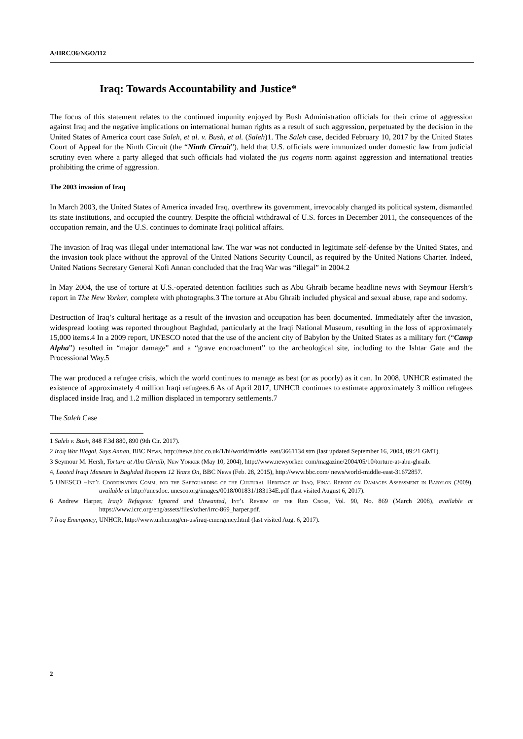A/HRC/36/NGO/112
Iraq: Towards Accountability and Justice*
The focus of this statement relates to the continued impunity enjoyed by Bush Administration officials for their crime of aggression against Iraq and the negative implications on international human rights as a result of such aggression, perpetuated by the decision in the United States of America court case Saleh, et al. v. Bush, et al. (Saleh)1. The Saleh case, decided February 10, 2017 by the United States Court of Appeal for the Ninth Circuit (the “Ninth Circuit”), held that U.S. officials were immunized under domestic law from judicial scrutiny even where a party alleged that such officials had violated the jus cogens norm against aggression and international treaties prohibiting the crime of aggression.
The 2003 invasion of Iraq
In March 2003, the United States of America invaded Iraq, overthrew its government, irrevocably changed its political system, dismantled its state institutions, and occupied the country. Despite the official withdrawal of U.S. forces in December 2011, the consequences of the occupation remain, and the U.S. continues to dominate Iraqi political affairs.
The invasion of Iraq was illegal under international law. The war was not conducted in legitimate self-defense by the United States, and the invasion took place without the approval of the United Nations Security Council, as required by the United Nations Charter. Indeed, United Nations Secretary General Kofi Annan concluded that the Iraq War was “illegal” in 2004.2
In May 2004, the use of torture at U.S.-operated detention facilities such as Abu Ghraib became headline news with Seymour Hersh’s report in The New Yorker, complete with photographs.3 The torture at Abu Ghraib included physical and sexual abuse, rape and sodomy.
Destruction of Iraq’s cultural heritage as a result of the invasion and occupation has been documented. Immediately after the invasion, widespread looting was reported throughout Baghdad, particularly at the Iraqi National Museum, resulting in the loss of approximately 15,000 items.4 In a 2009 report, UNESCO noted that the use of the ancient city of Babylon by the United States as a military fort (“Camp Alpha”) resulted in “major damage” and a “grave encroachment” to the archeological site, including to the Ishtar Gate and the Processional Way.5
The war produced a refugee crisis, which the world continues to manage as best (or as poorly) as it can. In 2008, UNHCR estimated the existence of approximately 4 million Iraqi refugees.6 As of April 2017, UNHCR continues to estimate approximately 3 million refugees displaced inside Iraq, and 1.2 million displaced in temporary settlements.7
The Saleh Case
1 Saleh v. Bush, 848 F.3d 880, 890 (9th Cir. 2017).
2 Iraq War Illegal, Says Annan, BBC News, http://news.bbc.co.uk/1/hi/world/middle_east/3661134.stm (last updated September 16, 2004, 09:21 GMT).
3 Seymour M. Hersh, Torture at Abu Ghraib, New Yorker (May 10, 2004), http://www.newyorker. com/magazine/2004/05/10/torture-at-abu-ghraib.
4, Looted Iraqi Museum in Baghdad Reopens 12 Years On, BBC News (Feb. 28, 2015), http://www.bbc.com/ news/world-middle-east-31672857.
5 UNESCO –Int’l Coordination Comm. for the Safeguarding of the Cultural Heritage of Iraq, Final Report on Damages Assessment in Babylon (2009), available at http://unesdoc. unesco.org/images/0018/001831/183134E.pdf (last visited August 6, 2017).
6 Andrew Harper, Iraq’s Refugees: Ignored and Unwanted, Int’l Review of the Red Cross, Vol. 90, No. 869 (March 2008), available at https://www.icrc.org/eng/assets/files/other/irrc-869_harper.pdf.
7 Iraq Emergency, UNHCR, http://www.unhcr.org/en-us/iraq-emergency.html (last visited Aug. 6, 2017).
2